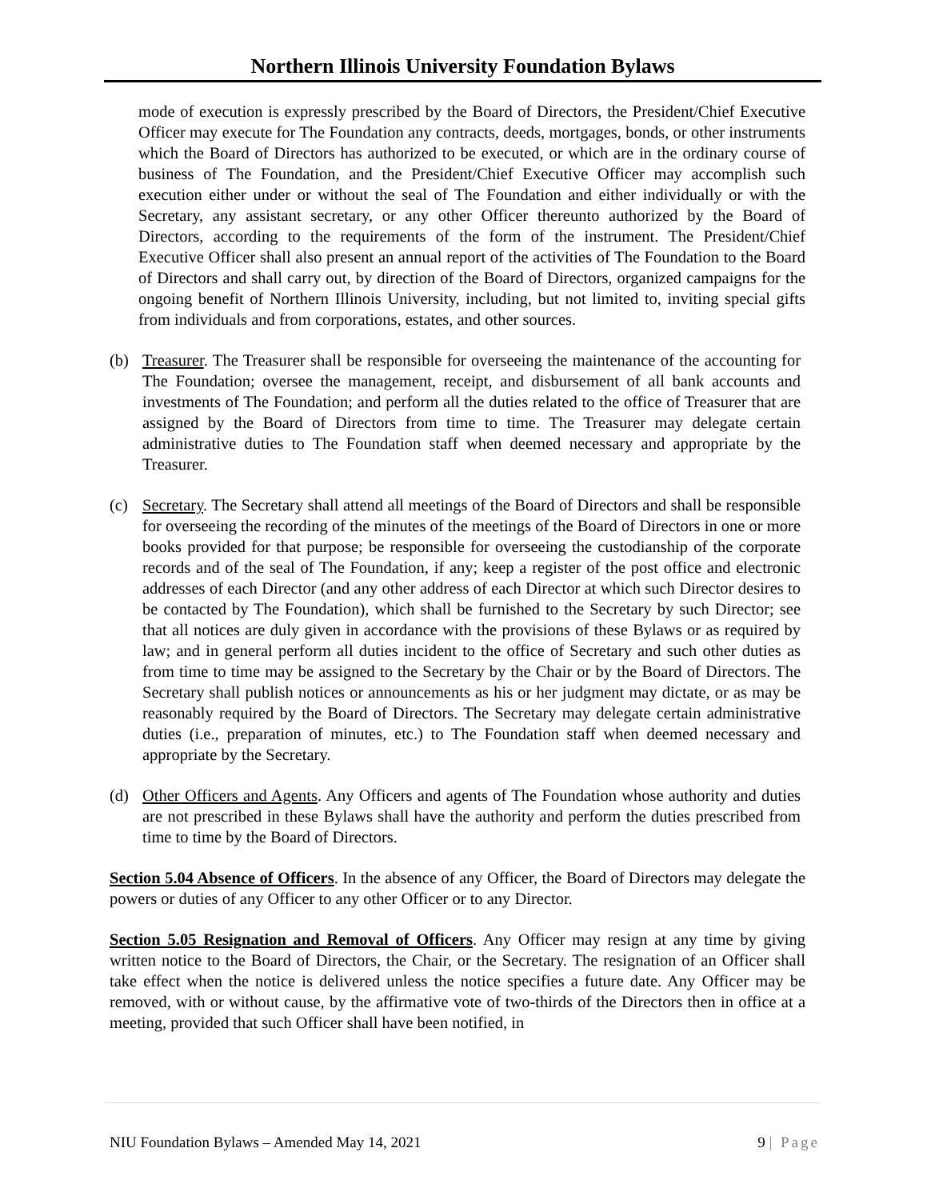Northern Illinois University Foundation Bylaws
mode of execution is expressly prescribed by the Board of Directors, the President/Chief Executive Officer may execute for The Foundation any contracts, deeds, mortgages, bonds, or other instruments which the Board of Directors has authorized to be executed, or which are in the ordinary course of business of The Foundation, and the President/Chief Executive Officer may accomplish such execution either under or without the seal of The Foundation and either individually or with the Secretary, any assistant secretary, or any other Officer thereunto authorized by the Board of Directors, according to the requirements of the form of the instrument. The President/Chief Executive Officer shall also present an annual report of the activities of The Foundation to the Board of Directors and shall carry out, by direction of the Board of Directors, organized campaigns for the ongoing benefit of Northern Illinois University, including, but not limited to, inviting special gifts from individuals and from corporations, estates, and other sources.
(b) Treasurer. The Treasurer shall be responsible for overseeing the maintenance of the accounting for The Foundation; oversee the management, receipt, and disbursement of all bank accounts and investments of The Foundation; and perform all the duties related to the office of Treasurer that are assigned by the Board of Directors from time to time. The Treasurer may delegate certain administrative duties to The Foundation staff when deemed necessary and appropriate by the Treasurer.
(c) Secretary. The Secretary shall attend all meetings of the Board of Directors and shall be responsible for overseeing the recording of the minutes of the meetings of the Board of Directors in one or more books provided for that purpose; be responsible for overseeing the custodianship of the corporate records and of the seal of The Foundation, if any; keep a register of the post office and electronic addresses of each Director (and any other address of each Director at which such Director desires to be contacted by The Foundation), which shall be furnished to the Secretary by such Director; see that all notices are duly given in accordance with the provisions of these Bylaws or as required by law; and in general perform all duties incident to the office of Secretary and such other duties as from time to time may be assigned to the Secretary by the Chair or by the Board of Directors. The Secretary shall publish notices or announcements as his or her judgment may dictate, or as may be reasonably required by the Board of Directors. The Secretary may delegate certain administrative duties (i.e., preparation of minutes, etc.) to The Foundation staff when deemed necessary and appropriate by the Secretary.
(d) Other Officers and Agents. Any Officers and agents of The Foundation whose authority and duties are not prescribed in these Bylaws shall have the authority and perform the duties prescribed from time to time by the Board of Directors.
Section 5.04 Absence of Officers. In the absence of any Officer, the Board of Directors may delegate the powers or duties of any Officer to any other Officer or to any Director.
Section 5.05 Resignation and Removal of Officers. Any Officer may resign at any time by giving written notice to the Board of Directors, the Chair, or the Secretary. The resignation of an Officer shall take effect when the notice is delivered unless the notice specifies a future date. Any Officer may be removed, with or without cause, by the affirmative vote of two-thirds of the Directors then in office at a meeting, provided that such Officer shall have been notified, in
NIU Foundation Bylaws – Amended May 14, 2021 9 | Page